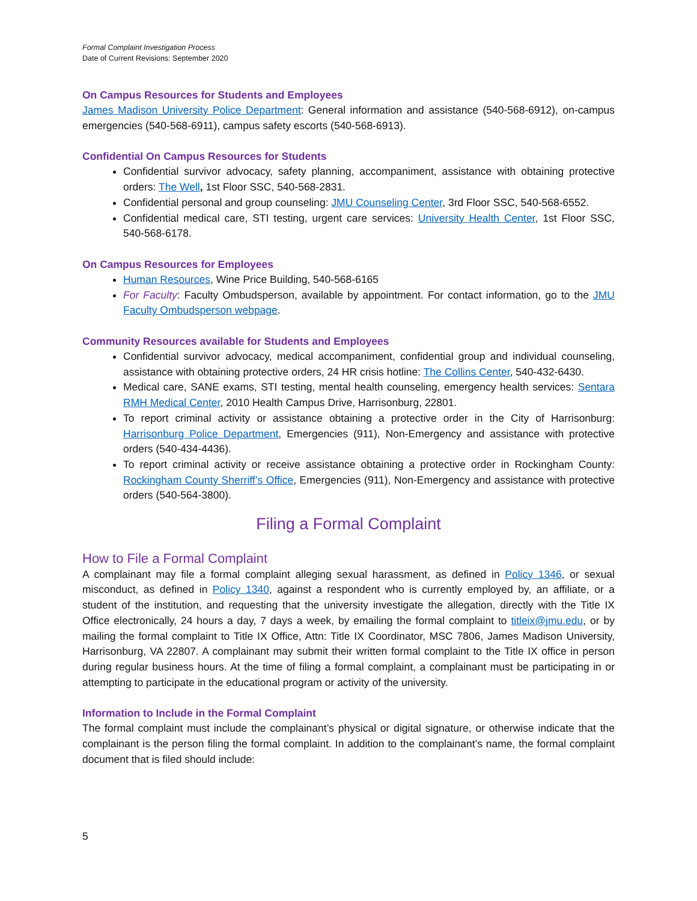Formal Complaint Investigation Process
Date of Current Revisions: September 2020
On Campus Resources for Students and Employees
James Madison University Police Department: General information and assistance (540-568-6912), on-campus emergencies (540-568-6911), campus safety escorts (540-568-6913).
Confidential On Campus Resources for Students
Confidential survivor advocacy, safety planning, accompaniment, assistance with obtaining protective orders: The Well, 1st Floor SSC, 540-568-2831.
Confidential personal and group counseling: JMU Counseling Center, 3rd Floor SSC, 540-568-6552.
Confidential medical care, STI testing, urgent care services: University Health Center, 1st Floor SSC, 540-568-6178.
On Campus Resources for Employees
Human Resources, Wine Price Building, 540-568-6165
For Faculty: Faculty Ombudsperson, available by appointment. For contact information, go to the JMU Faculty Ombudsperson webpage.
Community Resources available for Students and Employees
Confidential survivor advocacy, medical accompaniment, confidential group and individual counseling, assistance with obtaining protective orders, 24 HR crisis hotline: The Collins Center, 540-432-6430.
Medical care, SANE exams, STI testing, mental health counseling, emergency health services: Sentara RMH Medical Center, 2010 Health Campus Drive, Harrisonburg, 22801.
To report criminal activity or assistance obtaining a protective order in the City of Harrisonburg: Harrisonburg Police Department, Emergencies (911), Non-Emergency and assistance with protective orders (540-434-4436).
To report criminal activity or receive assistance obtaining a protective order in Rockingham County: Rockingham County Sherriff’s Office, Emergencies (911), Non-Emergency and assistance with protective orders (540-564-3800).
Filing a Formal Complaint
How to File a Formal Complaint
A complainant may file a formal complaint alleging sexual harassment, as defined in Policy 1346, or sexual misconduct, as defined in Policy 1340, against a respondent who is currently employed by, an affiliate, or a student of the institution, and requesting that the university investigate the allegation, directly with the Title IX Office electronically, 24 hours a day, 7 days a week, by emailing the formal complaint to titleix@jmu.edu, or by mailing the formal complaint to Title IX Office, Attn: Title IX Coordinator, MSC 7806, James Madison University, Harrisonburg, VA 22807. A complainant may submit their written formal complaint to the Title IX office in person during regular business hours. At the time of filing a formal complaint, a complainant must be participating in or attempting to participate in the educational program or activity of the university.
Information to Include in the Formal Complaint
The formal complaint must include the complainant’s physical or digital signature, or otherwise indicate that the complainant is the person filing the formal complaint. In addition to the complainant’s name, the formal complaint document that is filed should include:
5